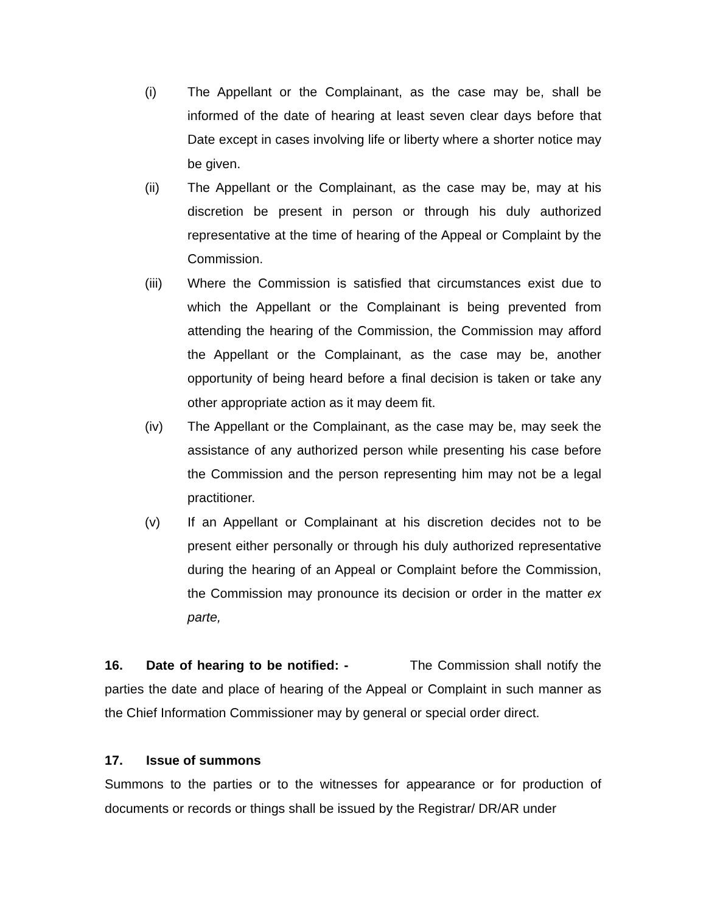(i) The Appellant or the Complainant, as the case may be, shall be informed of the date of hearing at least seven clear days before that Date except in cases involving life or liberty where a shorter notice may be given.
(ii) The Appellant or the Complainant, as the case may be, may at his discretion be present in person or through his duly authorized representative at the time of hearing of the Appeal or Complaint by the Commission.
(iii) Where the Commission is satisfied that circumstances exist due to which the Appellant or the Complainant is being prevented from attending the hearing of the Commission, the Commission may afford the Appellant or the Complainant, as the case may be, another opportunity of being heard before a final decision is taken or take any other appropriate action as it may deem fit.
(iv) The Appellant or the Complainant, as the case may be, may seek the assistance of any authorized person while presenting his case before the Commission and the person representing him may not be a legal practitioner.
(v) If an Appellant or Complainant at his discretion decides not to be present either personally or through his duly authorized representative during the hearing of an Appeal or Complaint before the Commission, the Commission may pronounce its decision or order in the matter ex parte,
16. Date of hearing to be notified: - The Commission shall notify the parties the date and place of hearing of the Appeal or Complaint in such manner as the Chief Information Commissioner may by general or special order direct.
17. Issue of summons
Summons to the parties or to the witnesses for appearance or for production of documents or records or things shall be issued by the Registrar/ DR/AR under